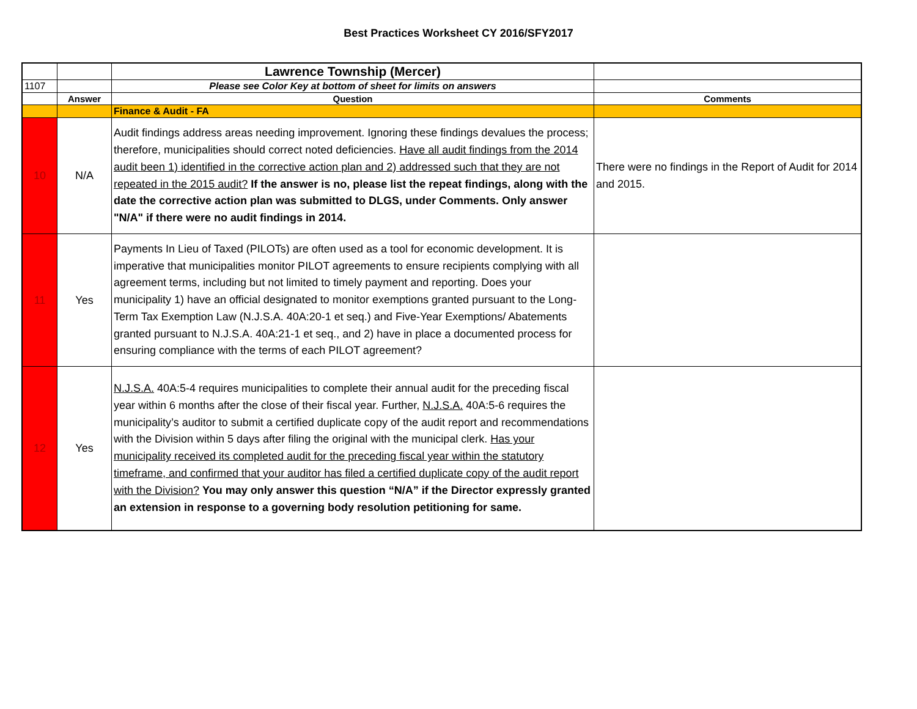Best Practices Worksheet CY 2016/SFY2017
| | | Lawrence Township (Mercer) | |
| 1107 | | Please see Color Key at bottom of sheet for limits on answers | |
| | Answer | Question | Comments |
| | | Finance & Audit - FA | |
| 10 | N/A | Audit findings address areas needing improvement. Ignoring these findings devalues the process; therefore, municipalities should correct noted deficiencies. Have all audit findings from the 2014 audit been 1) identified in the corrective action plan and 2) addressed such that they are not repeated in the 2015 audit? If the answer is no, please list the repeat findings, along with the date the corrective action plan was submitted to DLGS, under Comments. Only answer "N/A" if there were no audit findings in 2014. | There were no findings in the Report of Audit for 2014 and 2015. |
| 11 | Yes | Payments In Lieu of Taxed (PILOTs) are often used as a tool for economic development. It is imperative that municipalities monitor PILOT agreements to ensure recipients complying with all agreement terms, including but not limited to timely payment and reporting. Does your municipality 1) have an official designated to monitor exemptions granted pursuant to the Long-Term Tax Exemption Law (N.J.S.A. 40A:20-1 et seq.) and Five-Year Exemptions/ Abatements granted pursuant to N.J.S.A. 40A:21-1 et seq., and 2) have in place a documented process for ensuring compliance with the terms of each PILOT agreement? | |
| 12 | Yes | N.J.S.A. 40A:5-4 requires municipalities to complete their annual audit for the preceding fiscal year within 6 months after the close of their fiscal year. Further, N.J.S.A. 40A:5-6 requires the municipality’s auditor to submit a certified duplicate copy of the audit report and recommendations with the Division within 5 days after filing the original with the municipal clerk. Has your municipality received its completed audit for the preceding fiscal year within the statutory timeframe, and confirmed that your auditor has filed a certified duplicate copy of the audit report with the Division? You may only answer this question “N/A” if the Director expressly granted an extension in response to a governing body resolution petitioning for same. | |